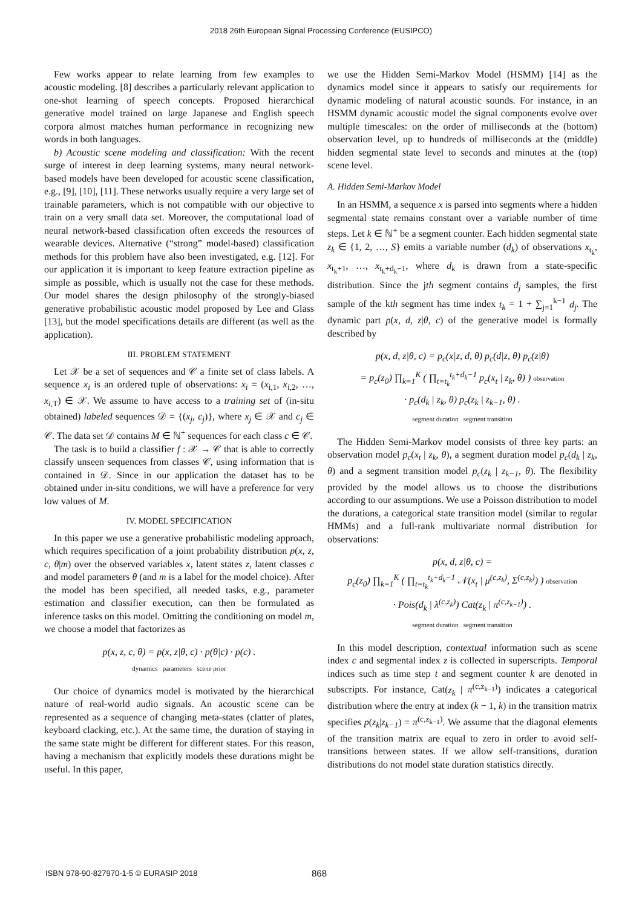2018 26th European Signal Processing Conference (EUSIPCO)
Few works appear to relate learning from few examples to acoustic modeling. [8] describes a particularly relevant application to one-shot learning of speech concepts. Proposed hierarchical generative model trained on large Japanese and English speech corpora almost matches human performance in recognizing new words in both languages.
b) Acoustic scene modeling and classification: With the recent surge of interest in deep learning systems, many neural network-based models have been developed for acoustic scene classification, e.g., [9], [10], [11]. These networks usually require a very large set of trainable parameters, which is not compatible with our objective to train on a very small data set. Moreover, the computational load of neural network-based classification often exceeds the resources of wearable devices. Alternative (“strong” model-based) classification methods for this problem have also been investigated, e.g. [12]. For our application it is important to keep feature extraction pipeline as simple as possible, which is usually not the case for these methods. Our model shares the design philosophy of the strongly-biased generative probabilistic acoustic model proposed by Lee and Glass [13], but the model specifications details are different (as well as the application).
III. PROBLEM STATEMENT
Let 𝒳 be a set of sequences and 𝒞 a finite set of class labels. A sequence x<sub>i</sub> is an ordered tuple of observations: x<sub>i</sub> = (x<sub>i,1</sub>, x<sub>i,2</sub>, …, x<sub>i,T</sub>) ∈ 𝒳. We assume to have access to a training set of (in-situ obtained) labeled sequences 𝒟 = {(x<sub>j</sub>, c<sub>j</sub>)}, where x<sub>j</sub> ∈ 𝒳 and c<sub>j</sub> ∈ 𝒞. The data set 𝒟 contains M ∈ ℕ<sup>+</sup> sequences for each class c ∈ 𝒞.
The task is to build a classifier f : 𝒳 → 𝒞 that is able to correctly classify unseen sequences from classes 𝒞, using information that is contained in 𝒟. Since in our application the dataset has to be obtained under in-situ conditions, we will have a preference for very low values of M.
IV. MODEL SPECIFICATION
In this paper we use a generative probabilistic modeling approach, which requires specification of a joint probability distribution p(x, z, c, θ|m) over the observed variables x, latent states z, latent classes c and model parameters θ (and m is a label for the model choice). After the model has been specified, all needed tasks, e.g., parameter estimation and classifier execution, can then be formulated as inference tasks on this model. Omitting the conditioning on model m, we choose a model that factorizes as
p(x, z, c, θ) = p(x, z|θ, c) · p(θ|c) · p(c) .
dynamics parameters scene prior
Our choice of dynamics model is motivated by the hierarchical nature of real-world audio signals. An acoustic scene can be represented as a sequence of changing meta-states (clatter of plates, keyboard clacking, etc.). At the same time, the duration of staying in the same state might be different for different states. For this reason, having a mechanism that explicitly models these durations might be useful. In this paper,
we use the Hidden Semi-Markov Model (HSMM) [14] as the dynamics model since it appears to satisfy our requirements for dynamic modeling of natural acoustic sounds. For instance, in an HSMM dynamic acoustic model the signal components evolve over multiple timescales: on the order of milliseconds at the (bottom) observation level, up to hundreds of milliseconds at the (middle) hidden segmental state level to seconds and minutes at the (top) scene level.
A. Hidden Semi-Markov Model
In an HSMM, a sequence x is parsed into segments where a hidden segmental state remains constant over a variable number of time steps. Let k ∈ ℕ<sup>+</sup> be a segment counter. Each hidden segmental state z<sub>k</sub> ∈ {1, 2, …, S} emits a variable number (d<sub>k</sub>) of observations x<sub>t<sub>k</sub></sub>, x<sub>t<sub>k</sub>+1</sub>, …, x<sub>t<sub>k</sub>+d<sub>k</sub>−1</sub>, where d<sub>k</sub> is drawn from a state-specific distribution. Since the jth segment contains d<sub>j</sub> samples, the first sample of the kth segment has time index t<sub>k</sub> = 1 + ∑<sub>j=1</sub><sup>k−1</sup> d<sub>j</sub>. The dynamic part p(x, d, z|θ, c) of the generative model is formally described by
p(x, d, z|θ, c) = p<sub>c</sub>(x|z, d, θ) p<sub>c</sub>(d|z, θ) p<sub>c</sub>(z|θ)
= p<sub>c</sub>(z<sub>0</sub>) ∏<sub>k=1</sub><sup>K</sup> ( ∏<sub>t=t<sub>k</sub></sub><sup>t<sub>k</sub>+d<sub>k</sub>−1</sup> p<sub>c</sub>(x<sub>t</sub> | z<sub>k</sub>, θ) ) observation
· p<sub>c</sub>(d<sub>k</sub> | z<sub>k</sub>, θ) p<sub>c</sub>(z<sub>k</sub> | z<sub>k−1</sub>, θ) .
segment duration segment transition
The Hidden Semi-Markov model consists of three key parts: an observation model p<sub>c</sub>(x<sub>t</sub> | z<sub>k</sub>, θ), a segment duration model p<sub>c</sub>(d<sub>k</sub> | z<sub>k</sub>, θ) and a segment transition model p<sub>c</sub>(z<sub>k</sub> | z<sub>k−1</sub>, θ). The flexibility provided by the model allows us to choose the distributions according to our assumptions. We use a Poisson distribution to model the durations, a categorical state transition model (similar to regular HMMs) and a full-rank multivariate normal distribution for observations:
p(x, d, z|θ, c) =
p<sub>c</sub>(z<sub>0</sub>) ∏<sub>k=1</sub><sup>K</sup> ( ∏<sub>t=t<sub>k</sub></sub><sup>t<sub>k</sub>+d<sub>k</sub>−1</sup> 𝒩(x<sub>t</sub> | μ<sup>(c,z<sub>k</sub>)</sup>, Σ<sup>(c,z<sub>k</sub>)</sup>) ) observation
· Pois(d<sub>k</sub> | λ<sup>(c,z<sub>k</sub>)</sup>) Cat(z<sub>k</sub> | π<sup>(c,z<sub>k−1</sub>)</sup>) .
segment duration segment transition
In this model description, contextual information such as scene index c and segmental index z is collected in superscripts. Temporal indices such as time step t and segment counter k are denoted in subscripts. For instance, Cat(z<sub>k</sub> | π<sup>(c,z<sub>k−1</sub>)</sup>) indicates a categorical distribution where the entry at index (k − 1, k) in the transition matrix specifies p(z<sub>k</sub>|z<sub>k−1</sub>) = π<sup>(c,z<sub>k−1</sub>)</sup>. We assume that the diagonal elements of the transition matrix are equal to zero in order to avoid self-transitions between states. If we allow self-transitions, duration distributions do not model state duration statistics directly.
ISBN 978-90-827970-1-5 © EURASIP 2018 868